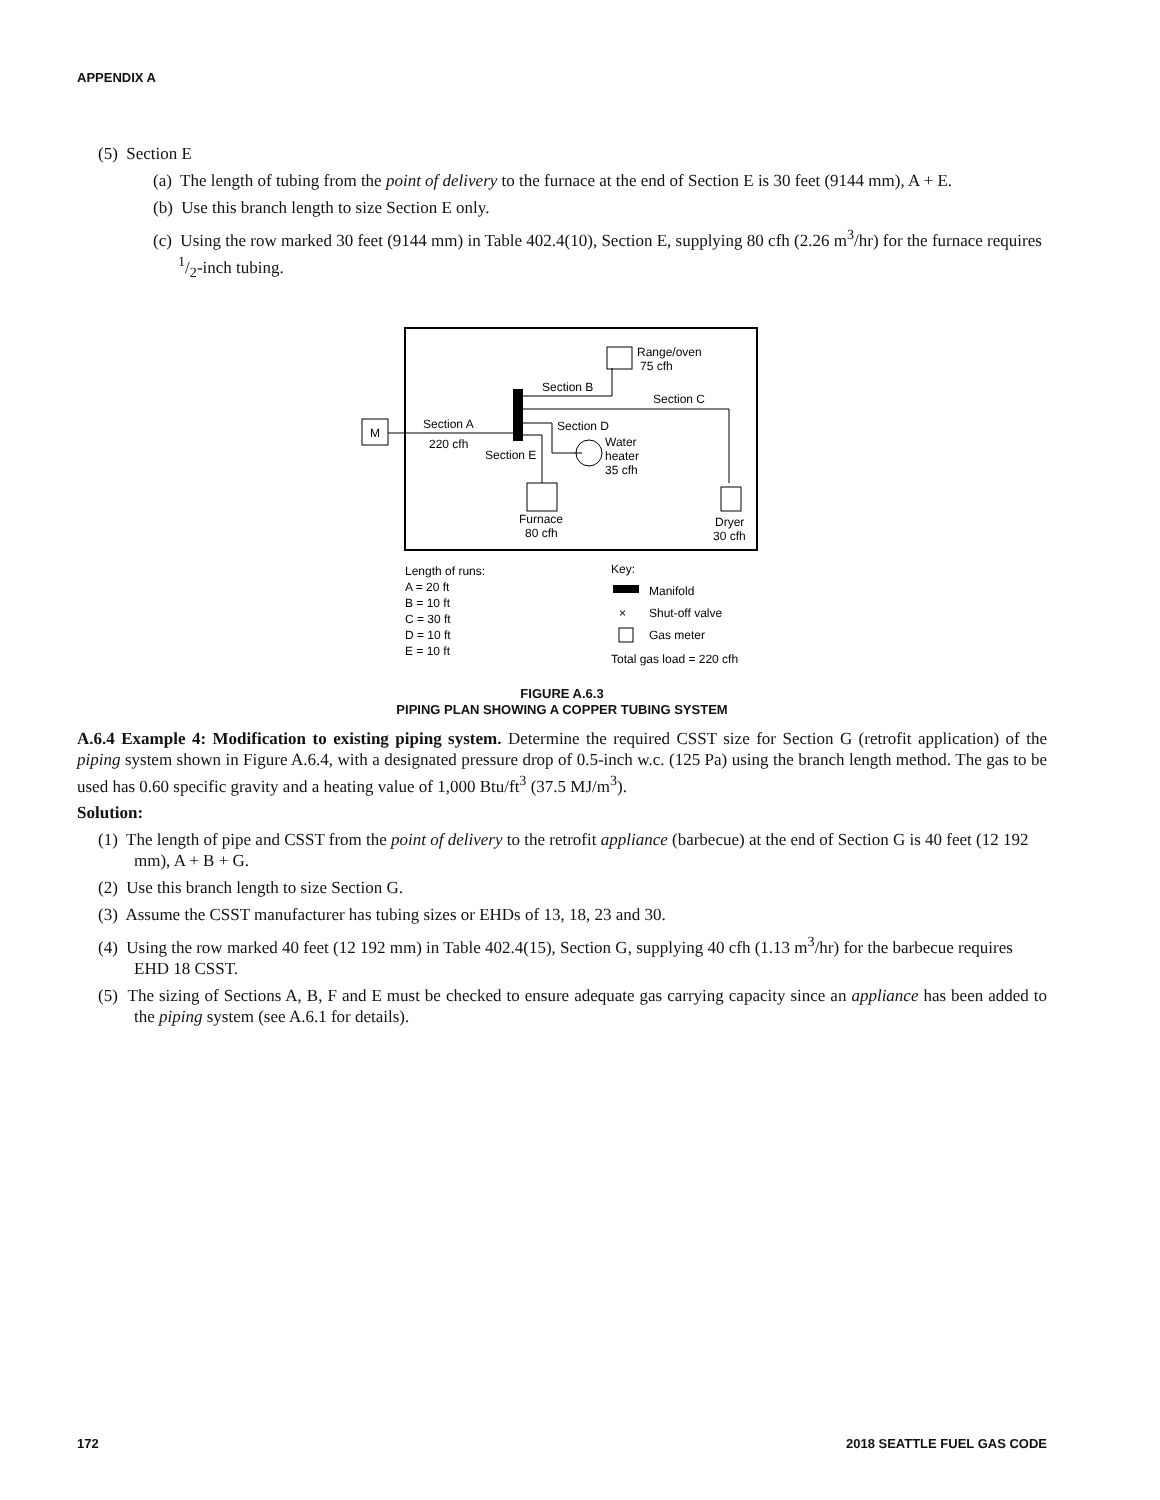APPENDIX A
(5) Section E
(a) The length of tubing from the point of delivery to the furnace at the end of Section E is 30 feet (9144 mm), A + E.
(b) Use this branch length to size Section E only.
(c) Using the row marked 30 feet (9144 mm) in Table 402.4(10), Section E, supplying 80 cfh (2.26 m<sup>3</sup>/hr) for the furnace requires 1/2-inch tubing.
M
Section A
220 cfh
Section B
Section C
Section D
Section E
Range/oven
75 cfh
Dryer
30 cfh
Water
heater
35 cfh
Furnace
80 cfh
Length of runs:
A = 20 ft
B = 10 ft
C = 30 ft
D = 10 ft
E = 10 ft
Key:
Manifold
×
Shut-off valve
Gas meter
Total gas load = 220 cfh
FIGURE A.6.3
PIPING PLAN SHOWING A COPPER TUBING SYSTEM
A.6.4 Example 4: Modification to existing piping system. Determine the required CSST size for Section G (retrofit application) of the piping system shown in Figure A.6.4, with a designated pressure drop of 0.5-inch w.c. (125 Pa) using the branch length method. The gas to be used has 0.60 specific gravity and a heating value of 1,000 Btu/ft<sup>3</sup> (37.5 MJ/m<sup>3</sup>).
Solution:
(1) The length of pipe and CSST from the point of delivery to the retrofit appliance (barbecue) at the end of Section G is 40 feet (12 192 mm), A + B + G.
(2) Use this branch length to size Section G.
(3) Assume the CSST manufacturer has tubing sizes or EHDs of 13, 18, 23 and 30.
(4) Using the row marked 40 feet (12 192 mm) in Table 402.4(15), Section G, supplying 40 cfh (1.13 m<sup>3</sup>/hr) for the barbecue requires EHD 18 CSST.
(5) The sizing of Sections A, B, F and E must be checked to ensure adequate gas carrying capacity since an appliance has been added to the piping system (see A.6.1 for details).
172 2018 SEATTLE FUEL GAS CODE